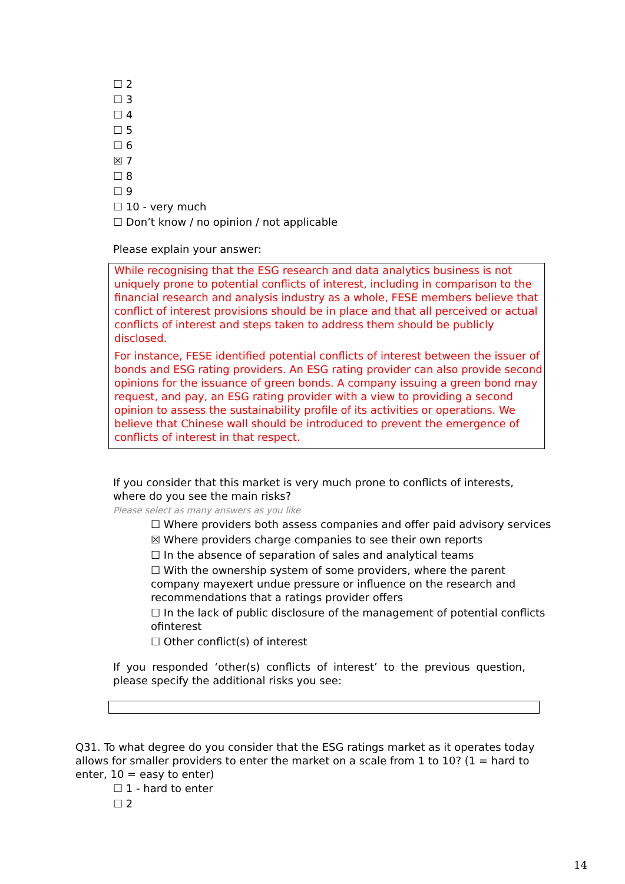☐ 2
☐ 3
☐ 4
☐ 5
☐ 6
☒ 7
☐ 8
☐ 9
☐ 10 - very much
☐ Don’t know / no opinion / not applicable
Please explain your answer:
While recognising that the ESG research and data analytics business is not uniquely prone to potential conflicts of interest, including in comparison to the financial research and analysis industry as a whole, FESE members believe that conflict of interest provisions should be in place and that all perceived or actual conflicts of interest and steps taken to address them should be publicly disclosed.
For instance, FESE identified potential conflicts of interest between the issuer of bonds and ESG rating providers. An ESG rating provider can also provide second opinions for the issuance of green bonds. A company issuing a green bond may request, and pay, an ESG rating provider with a view to providing a second opinion to assess the sustainability profile of its activities or operations. We believe that Chinese wall should be introduced to prevent the emergence of conflicts of interest in that respect.
If you consider that this market is very much prone to conflicts of interests, where do you see the main risks?
Please select as many answers as you like
☐ Where providers both assess companies and offer paid advisory services
☒ Where providers charge companies to see their own reports
☐ In the absence of separation of sales and analytical teams
☐ With the ownership system of some providers, where the parent company mayexert undue pressure or influence on the research and recommendations that a ratings provider offers
☐ In the lack of public disclosure of the management of potential conflicts ofinterest
☐ Other conflict(s) of interest
If you responded ‘other(s) conflicts of interest’ to the previous question, please specify the additional risks you see:
Q31. To what degree do you consider that the ESG ratings market as it operates today allows for smaller providers to enter the market on a scale from 1 to 10? (1 = hard to enter, 10 = easy to enter)
☐ 1 - hard to enter
☐ 2
14